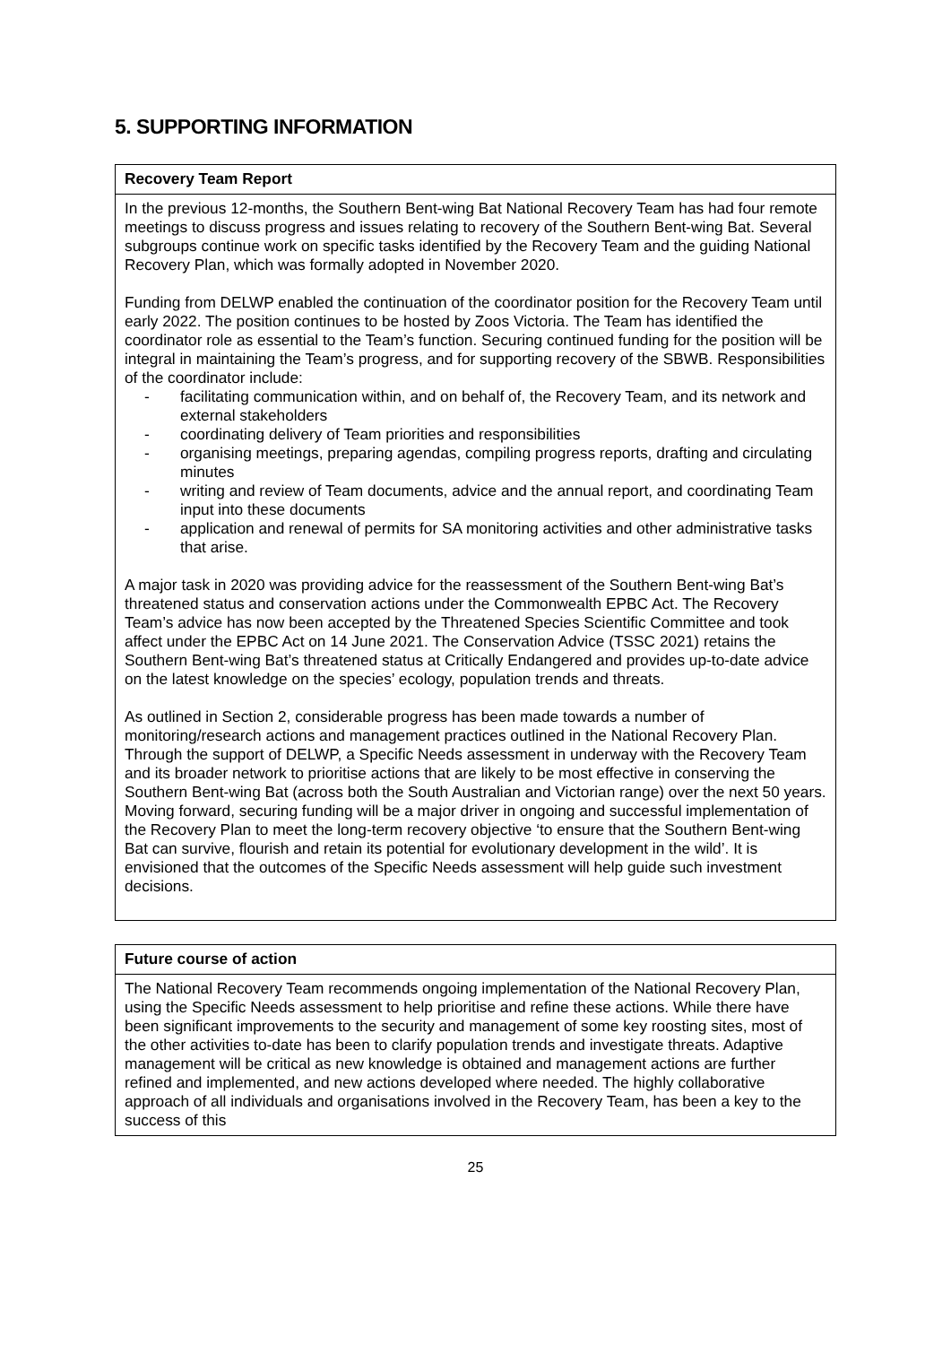5. SUPPORTING INFORMATION
| Recovery Team Report |
| --- |
| In the previous 12-months, the Southern Bent-wing Bat National Recovery Team has had four remote meetings to discuss progress and issues relating to recovery of the Southern Bent-wing Bat. Several subgroups continue work on specific tasks identified by the Recovery Team and the guiding National Recovery Plan, which was formally adopted in November 2020. Funding from DELWP enabled the continuation of the coordinator position for the Recovery Team until early 2022. The position continues to be hosted by Zoos Victoria. The Team has identified the coordinator role as essential to the Team’s function. Securing continued funding for the position will be integral in maintaining the Team’s progress, and for supporting recovery of the SBWB. Responsibilities of the coordinator include: - facilitating communication within, and on behalf of, the Recovery Team, and its network and external stakeholders - coordinating delivery of Team priorities and responsibilities - organising meetings, preparing agendas, compiling progress reports, drafting and circulating minutes - writing and review of Team documents, advice and the annual report, and coordinating Team input into these documents - application and renewal of permits for SA monitoring activities and other administrative tasks that arise. A major task in 2020 was providing advice for the reassessment of the Southern Bent-wing Bat’s threatened status and conservation actions under the Commonwealth EPBC Act. The Recovery Team’s advice has now been accepted by the Threatened Species Scientific Committee and took affect under the EPBC Act on 14 June 2021. The Conservation Advice (TSSC 2021) retains the Southern Bent-wing Bat’s threatened status at Critically Endangered and provides up-to-date advice on the latest knowledge on the species’ ecology, population trends and threats. As outlined in Section 2, considerable progress has been made towards a number of monitoring/research actions and management practices outlined in the National Recovery Plan. Through the support of DELWP, a Specific Needs assessment in underway with the Recovery Team and its broader network to prioritise actions that are likely to be most effective in conserving the Southern Bent-wing Bat (across both the South Australian and Victorian range) over the next 50 years. Moving forward, securing funding will be a major driver in ongoing and successful implementation of the Recovery Plan to meet the long-term recovery objective ‘to ensure that the Southern Bent-wing Bat can survive, flourish and retain its potential for evolutionary development in the wild’. It is envisioned that the outcomes of the Specific Needs assessment will help guide such investment decisions. |
| Future course of action |
| --- |
| The National Recovery Team recommends ongoing implementation of the National Recovery Plan, using the Specific Needs assessment to help prioritise and refine these actions. While there have been significant improvements to the security and management of some key roosting sites, most of the other activities to-date has been to clarify population trends and investigate threats. Adaptive management will be critical as new knowledge is obtained and management actions are further refined and implemented, and new actions developed where needed. The highly collaborative approach of all individuals and organisations involved in the Recovery Team, has been a key to the success of this |
25